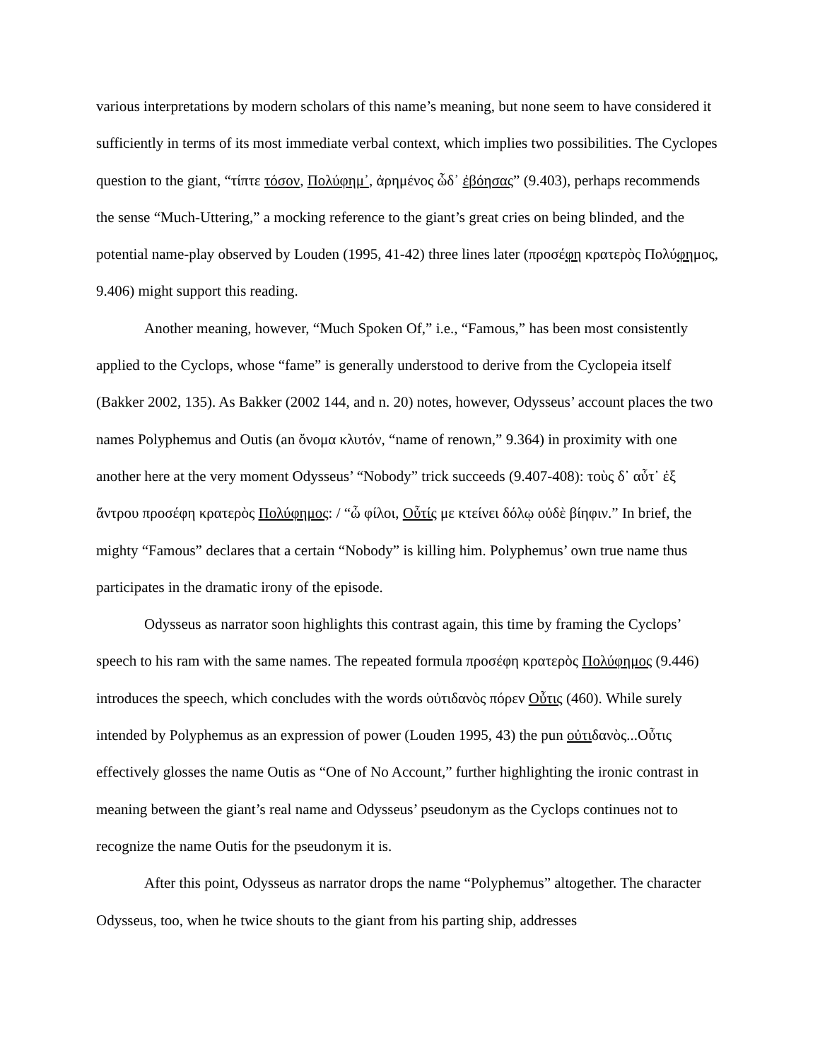various interpretations by modern scholars of this name’s meaning, but none seem to have considered it sufficiently in terms of its most immediate verbal context, which implies two possibilities. The Cyclopes question to the giant, “τίπτε τόσον, Πολύφημ᾽, ἀρημένος ὧδ᾽ ἐβόησας” (9.403), perhaps recommends the sense “Much-Uttering,” a mocking reference to the giant’s great cries on being blinded, and the potential name-play observed by Louden (1995, 41-42) three lines later (προσέφη κρατερὸς Πολύφημος, 9.406) might support this reading.
Another meaning, however, “Much Spoken Of,” i.e., “Famous,” has been most consistently applied to the Cyclops, whose “fame” is generally understood to derive from the Cyclopeia itself (Bakker 2002, 135). As Bakker (2002 144, and n. 20) notes, however, Odysseus’ account places the two names Polyphemus and Outis (an ὄνομα κλυτόν, “name of renown,” 9.364) in proximity with one another here at the very moment Odysseus’ “Nobody” trick succeeds (9.407-408): τοὺς δ᾽ αὖτ᾽ ἐξ ἄντρου προσέφη κρατερὸς Πολύφημος: / “ὦ φίλοι, Οὖτίς με κτείνει δόλῳ οὐδὲ βίηφιν.” In brief, the mighty “Famous” declares that a certain “Nobody” is killing him. Polyphemus’ own true name thus participates in the dramatic irony of the episode.
Odysseus as narrator soon highlights this contrast again, this time by framing the Cyclops’ speech to his ram with the same names. The repeated formula προσέφη κρατερὸς Πολύφημος (9.446) introduces the speech, which concludes with the words οὐτιδανὸς πόρεν Οὖτις (460). While surely intended by Polyphemus as an expression of power (Louden 1995, 43) the pun οὐτιδανὸς...Οὖτις effectively glosses the name Outis as “One of No Account,” further highlighting the ironic contrast in meaning between the giant’s real name and Odysseus’ pseudonym as the Cyclops continues not to recognize the name Outis for the pseudonym it is.
After this point, Odysseus as narrator drops the name “Polyphemus” altogether. The character Odysseus, too, when he twice shouts to the giant from his parting ship, addresses